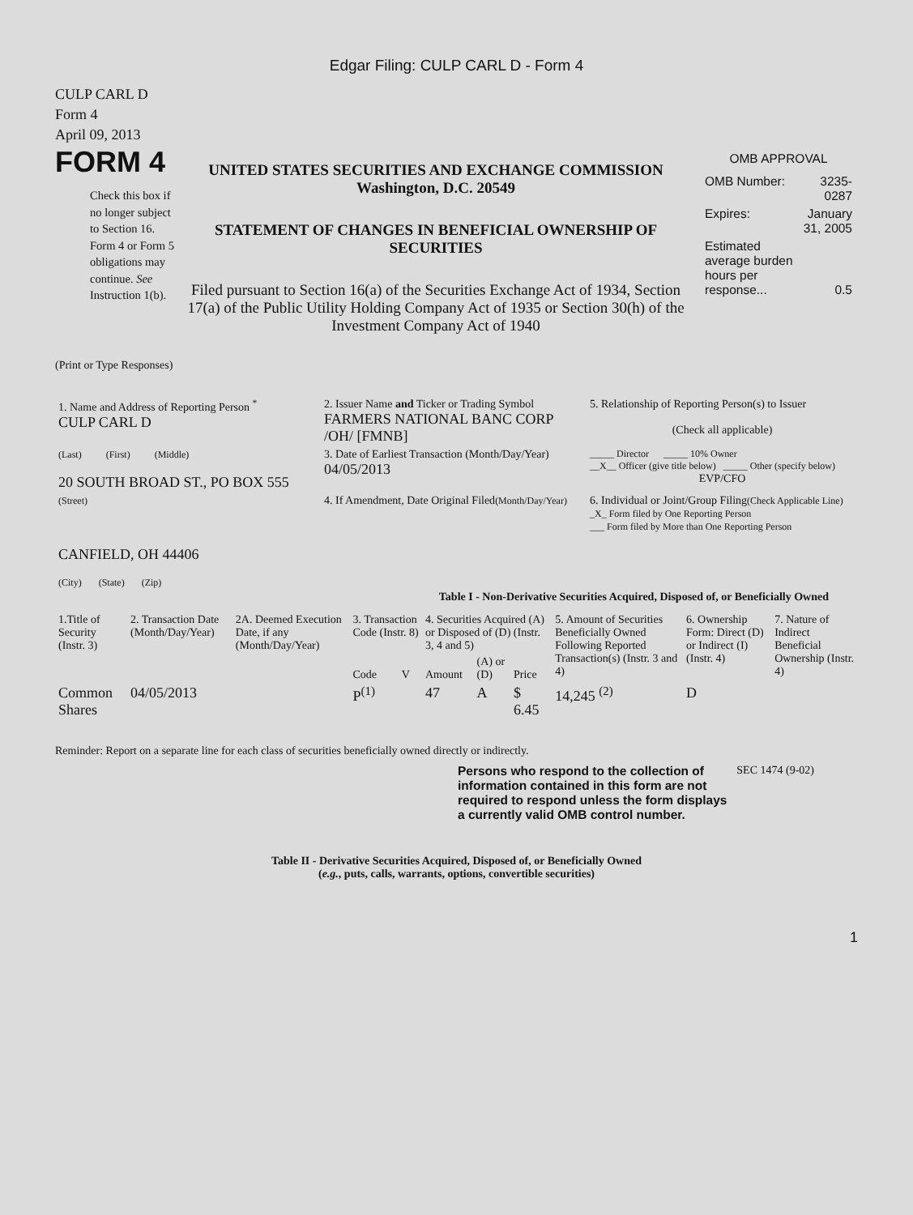Edgar Filing: CULP CARL D - Form 4
CULP CARL D
Form 4
April 09, 2013
FORM 4
Check this box if no longer subject to Section 16. Form 4 or Form 5 obligations may continue. See Instruction 1(b).
UNITED STATES SECURITIES AND EXCHANGE COMMISSION
Washington, D.C. 20549
STATEMENT OF CHANGES IN BENEFICIAL OWNERSHIP OF SECURITIES
Filed pursuant to Section 16(a) of the Securities Exchange Act of 1934, Section 17(a) of the Public Utility Holding Company Act of 1935 or Section 30(h) of the Investment Company Act of 1940
OMB APPROVAL
| OMB Number: | 3235-0287 |
| Expires: | January 31, 2005 |
| Estimated average burden hours per response... | 0.5 |
(Print or Type Responses)
| 1. Name and Address of Reporting Person <sup>*</sup> CULP CARL D | 2. Issuer Name and Ticker or Trading Symbol FARMERS NATIONAL BANC CORP /OH/ [FMNB] | 5. Relationship of Reporting Person(s) to Issuer (Check all applicable) |
| (Last) (First) (Middle) 20 SOUTH BROAD ST., PO BOX 555 | 3. Date of Earliest Transaction (Month/Day/Year) 04/05/2013 | _____ Director _____ 10% Owner __X__ Officer (give title below) _____ Other (specify below) EVP/CFO |
| (Street) CANFIELD, OH 44406 (City) (State) (Zip) | 4. If Amendment, Date Original Filed (Month/Day/Year) | 6. Individual or Joint/Group Filing (Check Applicable Line) _X_ Form filed by One Reporting Person ___ Form filed by More than One Reporting Person |
Table I - Non-Derivative Securities Acquired, Disposed of, or Beneficially Owned
| 1.Title of Security (Instr. 3) | 2. Transaction Date (Month/Day/Year) | 2A. Deemed Execution Date, if any (Month/Day/Year) | 3. Transaction Code (Instr. 8) | | 4. Securities Acquired (A) or Disposed of (D) (Instr. 3, 4 and 5) | | | 5. Amount of Securities Beneficially Owned Following Reported Transaction(s) (Instr. 3 and 4) | 6. Ownership Form: Direct (D) or Indirect (I) (Instr. 4) | 7. Nature of Indirect Beneficial Ownership (Instr. 4) |
| --- | --- | --- | --- | --- | --- | --- | --- | --- | --- | --- |
| | | | Code | V | Amount | (A) or (D) | Price | | | |
| Common Shares | 04/05/2013 | | P<sup>(1)</sup> | | 47 | A | $ 6.45 | 14,245 <sup>(2)</sup> | D | |
Reminder: Report on a separate line for each class of securities beneficially owned directly or indirectly.
Persons who respond to the collection of information contained in this form are not required to respond unless the form displays a currently valid OMB control number.
SEC 1474 (9-02)
Table II - Derivative Securities Acquired, Disposed of, or Beneficially Owned
(e.g., puts, calls, warrants, options, convertible securities)
1